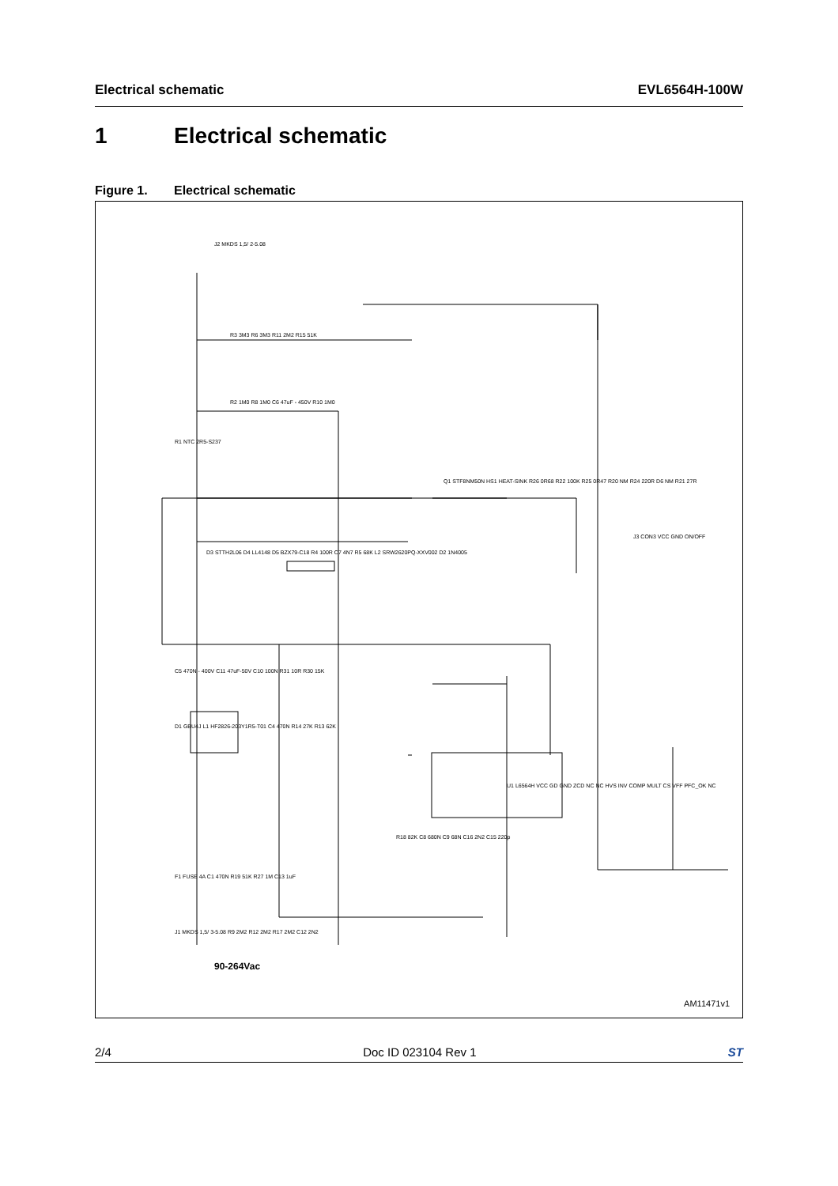Electrical schematic EVL6564H-100W
1 Electrical schematic
Figure 1. Electrical schematic
U1 L6564H VCC GD GND ZCD NC NC HVS INV COMP MULT CS VFF PFC_OK NC
R1 NTC 2R5-S237
J3 CON3 VCC GND ON/OFF
J2 MKDS 1,5/ 2-5.08
R3 3M3 R6 3M3 R11 2M2 R15 51K
R2 1M0 R8 1M0 C6 47uF - 450V R10 1M0
Q1 STF8NM50N HS1 HEAT-SINK R26 0R68 R22 100K R25 0R47 R20 NM R24 220R D6 NM R21 27R
D3 STTH2L06 D4 LL4148 D5 BZX79-C18 R4 100R C7 4N7 R5 68K L2 SRW2620PQ-XXV002 D2 1N4005
C5 470N - 400V C11 47uF-50V C10 100N R31 10R R30 15K
D1 GBU4J L1 HF2826-203Y1R5-T01 C4 470N R14 27K R13 62K
R18 82K C8 680N C9 68N C16 2N2 C15 220p
F1 FUSE 4A C1 470N R19 51K R27 1M C13 1uF
J1 MKDS 1,5/ 3-5.08 R9 2M2 R12 2M2 R17 2M2 C12 2N2
90-264Vac
AM11471v1
2/4 Doc ID 023104 Rev 1 ST